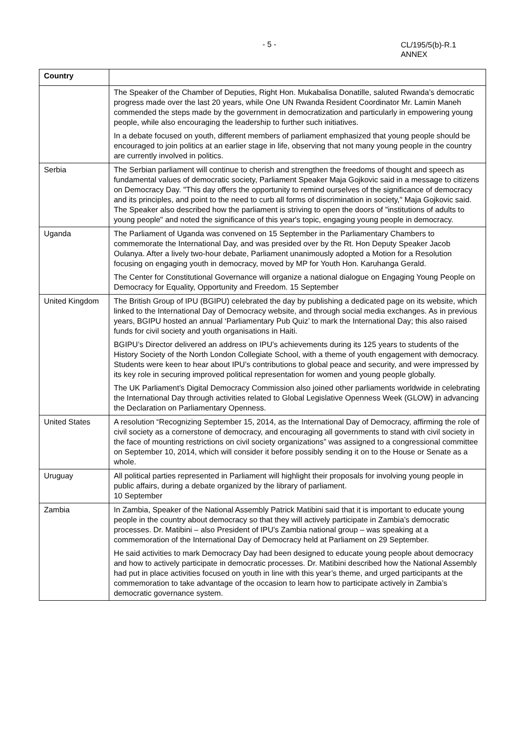- 5 -
CL/195/5(b)-R.1
ANNEX
| Country | |
| --- | --- |
| | The Speaker of the Chamber of Deputies, Right Hon. Mukabalisa Donatille, saluted Rwanda’s democratic progress made over the last 20 years, while One UN Rwanda Resident Coordinator Mr. Lamin Maneh commended the steps made by the government in democratization and particularly in empowering young people, while also encouraging the leadership to further such initiatives. In a debate focused on youth, different members of parliament emphasized that young people should be encouraged to join politics at an earlier stage in life, observing that not many young people in the country are currently involved in politics. |
| Serbia | The Serbian parliament will continue to cherish and strengthen the freedoms of thought and speech as fundamental values of democratic society, Parliament Speaker Maja Gojkovic said in a message to citizens on Democracy Day. "This day offers the opportunity to remind ourselves of the significance of democracy and its principles, and point to the need to curb all forms of discrimination in society," Maja Gojkovic said. The Speaker also described how the parliament is striving to open the doors of "institutions of adults to young people" and noted the significance of this year's topic, engaging young people in democracy. |
| Uganda | The Parliament of Uganda was convened on 15 September in the Parliamentary Chambers to commemorate the International Day, and was presided over by the Rt. Hon Deputy Speaker Jacob Oulanya. After a lively two-hour debate, Parliament unanimously adopted a Motion for a Resolution focusing on engaging youth in democracy, moved by MP for Youth Hon. Karuhanga Gerald. The Center for Constitutional Governance will organize a national dialogue on Engaging Young People on Democracy for Equality, Opportunity and Freedom. 15 September |
| United Kingdom | The British Group of IPU (BGIPU) celebrated the day by publishing a dedicated page on its website, which linked to the International Day of Democracy website, and through social media exchanges. As in previous years, BGIPU hosted an annual ‘Parliamentary Pub Quiz’ to mark the International Day; this also raised funds for civil society and youth organisations in Haiti. BGIPU’s Director delivered an address on IPU’s achievements during its 125 years to students of the History Society of the North London Collegiate School, with a theme of youth engagement with democracy. Students were keen to hear about IPU’s contributions to global peace and security, and were impressed by its key role in securing improved political representation for women and young people globally. The UK Parliament’s Digital Democracy Commission also joined other parliaments worldwide in celebrating the International Day through activities related to Global Legislative Openness Week (GLOW) in advancing the Declaration on Parliamentary Openness. |
| United States | A resolution “Recognizing September 15, 2014, as the International Day of Democracy, affirming the role of civil society as a cornerstone of democracy, and encouraging all governments to stand with civil society in the face of mounting restrictions on civil society organizations” was assigned to a congressional committee on September 10, 2014, which will consider it before possibly sending it on to the House or Senate as a whole. |
| Uruguay | All political parties represented in Parliament will highlight their proposals for involving young people in public affairs, during a debate organized by the library of parliament. 10 September |
| Zambia | In Zambia, Speaker of the National Assembly Patrick Matibini said that it is important to educate young people in the country about democracy so that they will actively participate in Zambia’s democratic processes. Dr. Matibini – also President of IPU’s Zambia national group – was speaking at a commemoration of the International Day of Democracy held at Parliament on 29 September. He said activities to mark Democracy Day had been designed to educate young people about democracy and how to actively participate in democratic processes. Dr. Matibini described how the National Assembly had put in place activities focused on youth in line with this year’s theme, and urged participants at the commemoration to take advantage of the occasion to learn how to participate actively in Zambia’s democratic governance system. |